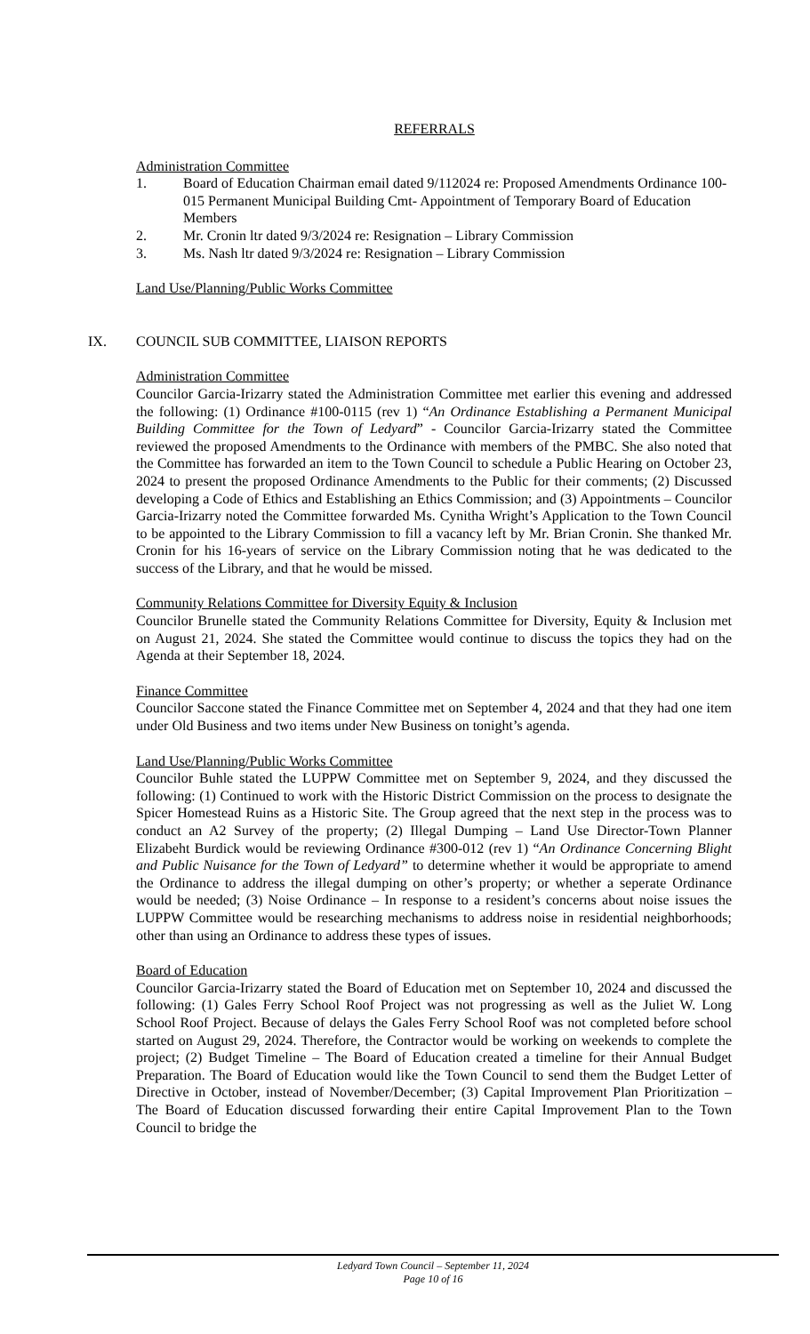REFERRALS
Administration Committee
1. Board of Education Chairman email dated 9/112024 re: Proposed Amendments Ordinance 100-015 Permanent Municipal Building Cmt- Appointment of Temporary Board of Education Members
2. Mr. Cronin ltr dated 9/3/2024 re: Resignation – Library Commission
3. Ms. Nash ltr dated 9/3/2024 re: Resignation – Library Commission
Land Use/Planning/Public Works Committee
IX. COUNCIL SUB COMMITTEE, LIAISON REPORTS
Administration Committee
Councilor Garcia-Irizarry stated the Administration Committee met earlier this evening and addressed the following: (1) Ordinance #100-0115 (rev 1) “An Ordinance Establishing a Permanent Municipal Building Committee for the Town of Ledyard” - Councilor Garcia-Irizarry stated the Committee reviewed the proposed Amendments to the Ordinance with members of the PMBC. She also noted that the Committee has forwarded an item to the Town Council to schedule a Public Hearing on October 23, 2024 to present the proposed Ordinance Amendments to the Public for their comments; (2) Discussed developing a Code of Ethics and Establishing an Ethics Commission; and (3) Appointments – Councilor Garcia-Irizarry noted the Committee forwarded Ms. Cynitha Wright’s Application to the Town Council to be appointed to the Library Commission to fill a vacancy left by Mr. Brian Cronin. She thanked Mr. Cronin for his 16-years of service on the Library Commission noting that he was dedicated to the success of the Library, and that he would be missed.
Community Relations Committee for Diversity Equity & Inclusion
Councilor Brunelle stated the Community Relations Committee for Diversity, Equity & Inclusion met on August 21, 2024. She stated the Committee would continue to discuss the topics they had on the Agenda at their September 18, 2024.
Finance Committee
Councilor Saccone stated the Finance Committee met on September 4, 2024 and that they had one item under Old Business and two items under New Business on tonight’s agenda.
Land Use/Planning/Public Works Committee
Councilor Buhle stated the LUPPW Committee met on September 9, 2024, and they discussed the following: (1) Continued to work with the Historic District Commission on the process to designate the Spicer Homestead Ruins as a Historic Site. The Group agreed that the next step in the process was to conduct an A2 Survey of the property; (2) Illegal Dumping – Land Use Director-Town Planner Elizabeht Burdick would be reviewing Ordinance #300-012 (rev 1) “An Ordinance Concerning Blight and Public Nuisance for the Town of Ledyard” to determine whether it would be appropriate to amend the Ordinance to address the illegal dumping on other’s property; or whether a seperate Ordinance would be needed; (3) Noise Ordinance – In response to a resident’s concerns about noise issues the LUPPW Committee would be researching mechanisms to address noise in residential neighborhoods; other than using an Ordinance to address these types of issues.
Board of Education
Councilor Garcia-Irizarry stated the Board of Education met on September 10, 2024 and discussed the following: (1) Gales Ferry School Roof Project was not progressing as well as the Juliet W. Long School Roof Project. Because of delays the Gales Ferry School Roof was not completed before school started on August 29, 2024. Therefore, the Contractor would be working on weekends to complete the project; (2) Budget Timeline – The Board of Education created a timeline for their Annual Budget Preparation. The Board of Education would like the Town Council to send them the Budget Letter of Directive in October, instead of November/December; (3) Capital Improvement Plan Prioritization – The Board of Education discussed forwarding their entire Capital Improvement Plan to the Town Council to bridge the
Ledyard Town Council – September 11, 2024
Page 10 of 16